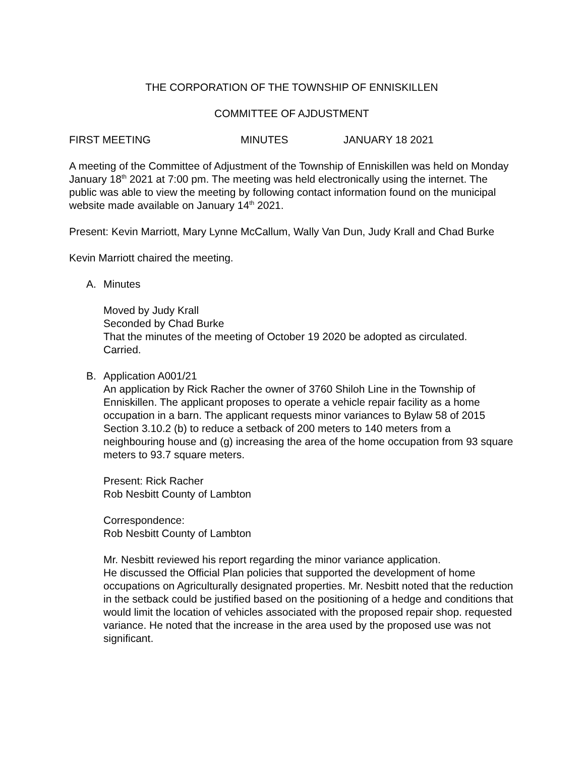THE CORPORATION OF THE TOWNSHIP OF ENNISKILLEN
COMMITTEE OF AJDUSTMENT
FIRST MEETING MINUTES JANUARY 18 2021
A meeting of the Committee of Adjustment of the Township of Enniskillen was held on Monday January 18<sup>th</sup> 2021 at 7:00 pm. The meeting was held electronically using the internet. The public was able to view the meeting by following contact information found on the municipal website made available on January 14<sup>th</sup> 2021.
Present: Kevin Marriott, Mary Lynne McCallum, Wally Van Dun, Judy Krall and Chad Burke
Kevin Marriott chaired the meeting.
A. Minutes
Moved by Judy Krall
Seconded by Chad Burke
That the minutes of the meeting of October 19 2020 be adopted as circulated.
Carried.
B. Application A001/21
An application by Rick Racher the owner of 3760 Shiloh Line in the Township of Enniskillen. The applicant proposes to operate a vehicle repair facility as a home occupation in a barn. The applicant requests minor variances to Bylaw 58 of 2015 Section 3.10.2 (b) to reduce a setback of 200 meters to 140 meters from a neighbouring house and (g) increasing the area of the home occupation from 93 square meters to 93.7 square meters.
Present: Rick Racher
Rob Nesbitt County of Lambton
Correspondence:
Rob Nesbitt County of Lambton
Mr. Nesbitt reviewed his report regarding the minor variance application.
He discussed the Official Plan policies that supported the development of home occupations on Agriculturally designated properties. Mr. Nesbitt noted that the reduction in the setback could be justified based on the positioning of a hedge and conditions that would limit the location of vehicles associated with the proposed repair shop. requested variance. He noted that the increase in the area used by the proposed use was not significant.